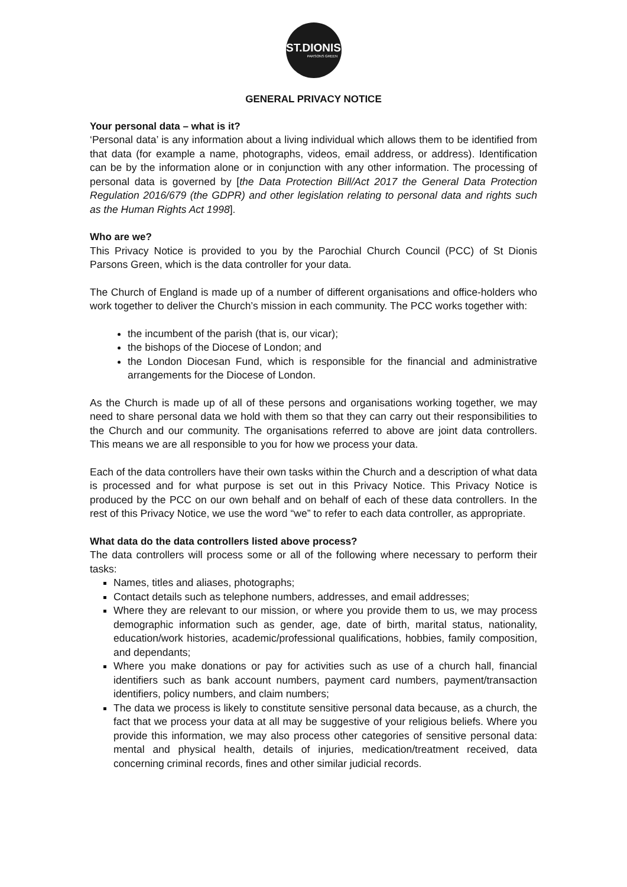ST.DIONIS
PARSONS GREEN
GENERAL PRIVACY NOTICE
Your personal data – what is it?
‘Personal data’ is any information about a living individual which allows them to be identified from that data (for example a name, photographs, videos, email address, or address). Identification can be by the information alone or in conjunction with any other information. The processing of personal data is governed by [the Data Protection Bill/Act 2017 the General Data Protection Regulation 2016/679 (the GDPR) and other legislation relating to personal data and rights such as the Human Rights Act 1998].
Who are we?
This Privacy Notice is provided to you by the Parochial Church Council (PCC) of St Dionis Parsons Green, which is the data controller for your data.
The Church of England is made up of a number of different organisations and office-holders who work together to deliver the Church’s mission in each community. The PCC works together with:
the incumbent of the parish (that is, our vicar);
the bishops of the Diocese of London; and
the London Diocesan Fund, which is responsible for the financial and administrative arrangements for the Diocese of London.
As the Church is made up of all of these persons and organisations working together, we may need to share personal data we hold with them so that they can carry out their responsibilities to the Church and our community. The organisations referred to above are joint data controllers. This means we are all responsible to you for how we process your data.
Each of the data controllers have their own tasks within the Church and a description of what data is processed and for what purpose is set out in this Privacy Notice. This Privacy Notice is produced by the PCC on our own behalf and on behalf of each of these data controllers. In the rest of this Privacy Notice, we use the word “we” to refer to each data controller, as appropriate.
What data do the data controllers listed above process?
The data controllers will process some or all of the following where necessary to perform their tasks:
Names, titles and aliases, photographs;
Contact details such as telephone numbers, addresses, and email addresses;
Where they are relevant to our mission, or where you provide them to us, we may process demographic information such as gender, age, date of birth, marital status, nationality, education/work histories, academic/professional qualifications, hobbies, family composition, and dependants;
Where you make donations or pay for activities such as use of a church hall, financial identifiers such as bank account numbers, payment card numbers, payment/transaction identifiers, policy numbers, and claim numbers;
The data we process is likely to constitute sensitive personal data because, as a church, the fact that we process your data at all may be suggestive of your religious beliefs. Where you provide this information, we may also process other categories of sensitive personal data: mental and physical health, details of injuries, medication/treatment received, data concerning criminal records, fines and other similar judicial records.